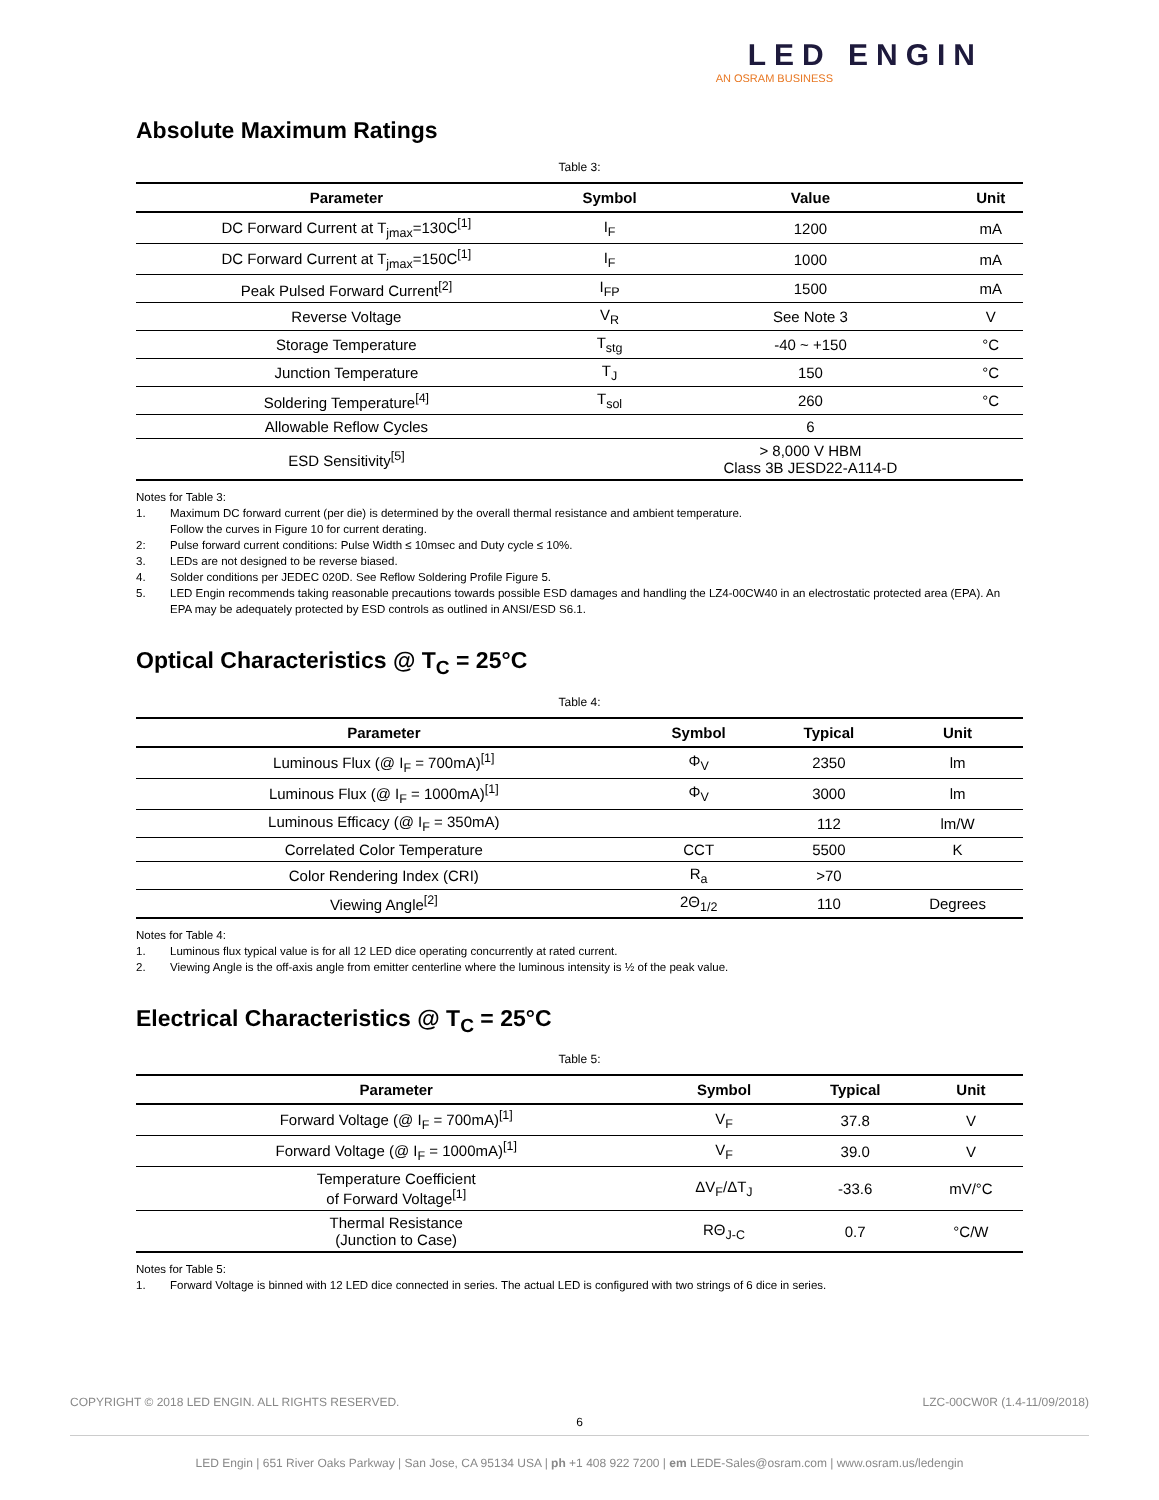LED ENGIN
AN OSRAM BUSINESS
Absolute Maximum Ratings
Table 3:
| Parameter | Symbol | Value | Unit |
| --- | --- | --- | --- |
| DC Forward Current at T<sub>jmax</sub>=130C<sup>[1]</sup> | I<sub>F</sub> | 1200 | mA |
| DC Forward Current at T<sub>jmax</sub>=150C<sup>[1]</sup> | I<sub>F</sub> | 1000 | mA |
| Peak Pulsed Forward Current<sup>[2]</sup> | I<sub>FP</sub> | 1500 | mA |
| Reverse Voltage | V<sub>R</sub> | See Note 3 | V |
| Storage Temperature | T<sub>stg</sub> | -40 ~ +150 | °C |
| Junction Temperature | T<sub>J</sub> | 150 | °C |
| Soldering Temperature<sup>[4]</sup> | T<sub>sol</sub> | 260 | °C |
| Allowable Reflow Cycles | | 6 | |
| ESD Sensitivity<sup>[5]</sup> | | > 8,000 V HBM Class 3B JESD22-A114-D | |
Notes for Table 3:
1. Maximum DC forward current (per die) is determined by the overall thermal resistance and ambient temperature.
Follow the curves in Figure 10 for current derating.
2: Pulse forward current conditions: Pulse Width ≤ 10msec and Duty cycle ≤ 10%.
3. LEDs are not designed to be reverse biased.
4. Solder conditions per JEDEC 020D. See Reflow Soldering Profile Figure 5.
5. LED Engin recommends taking reasonable precautions towards possible ESD damages and handling the LZ4-00CW40 in an electrostatic protected area (EPA). An EPA may be adequately protected by ESD controls as outlined in ANSI/ESD S6.1.
Optical Characteristics @ T<sub>C</sub> = 25°C
Table 4:
| Parameter | Symbol | Typical | Unit |
| --- | --- | --- | --- |
| Luminous Flux (@ I<sub>F</sub> = 700mA)<sup>[1]</sup> | Φ<sub>V</sub> | 2350 | lm |
| Luminous Flux (@ I<sub>F</sub> = 1000mA)<sup>[1]</sup> | Φ<sub>V</sub> | 3000 | lm |
| Luminous Efficacy (@ I<sub>F</sub> = 350mA) | | 112 | lm/W |
| Correlated Color Temperature | CCT | 5500 | K |
| Color Rendering Index (CRI) | R<sub>a</sub> | >70 | |
| Viewing Angle<sup>[2]</sup> | 2Θ<sub>1/2</sub> | 110 | Degrees |
Notes for Table 4:
1. Luminous flux typical value is for all 12 LED dice operating concurrently at rated current.
2. Viewing Angle is the off-axis angle from emitter centerline where the luminous intensity is ½ of the peak value.
Electrical Characteristics @ T<sub>C</sub> = 25°C
Table 5:
| Parameter | Symbol | Typical | Unit |
| --- | --- | --- | --- |
| Forward Voltage (@ I<sub>F</sub> = 700mA)<sup>[1]</sup> | V<sub>F</sub> | 37.8 | V |
| Forward Voltage (@ I<sub>F</sub> = 1000mA)<sup>[1]</sup> | V<sub>F</sub> | 39.0 | V |
| Temperature Coefficient of Forward Voltage<sup>[1]</sup> | ΔV<sub>F</sub>/ΔT<sub>J</sub> | -33.6 | mV/°C |
| Thermal Resistance (Junction to Case) | RΘ<sub>J-C</sub> | 0.7 | °C/W |
Notes for Table 5:
1. Forward Voltage is binned with 12 LED dice connected in series. The actual LED is configured with two strings of 6 dice in series.
COPYRIGHT © 2018 LED ENGIN. ALL RIGHTS RESERVED. LZC-00CW0R (1.4-11/09/2018)
6
LED Engin | 651 River Oaks Parkway | San Jose, CA 95134 USA | ph +1 408 922 7200 | em LEDE-Sales@osram.com | www.osram.us/ledengin